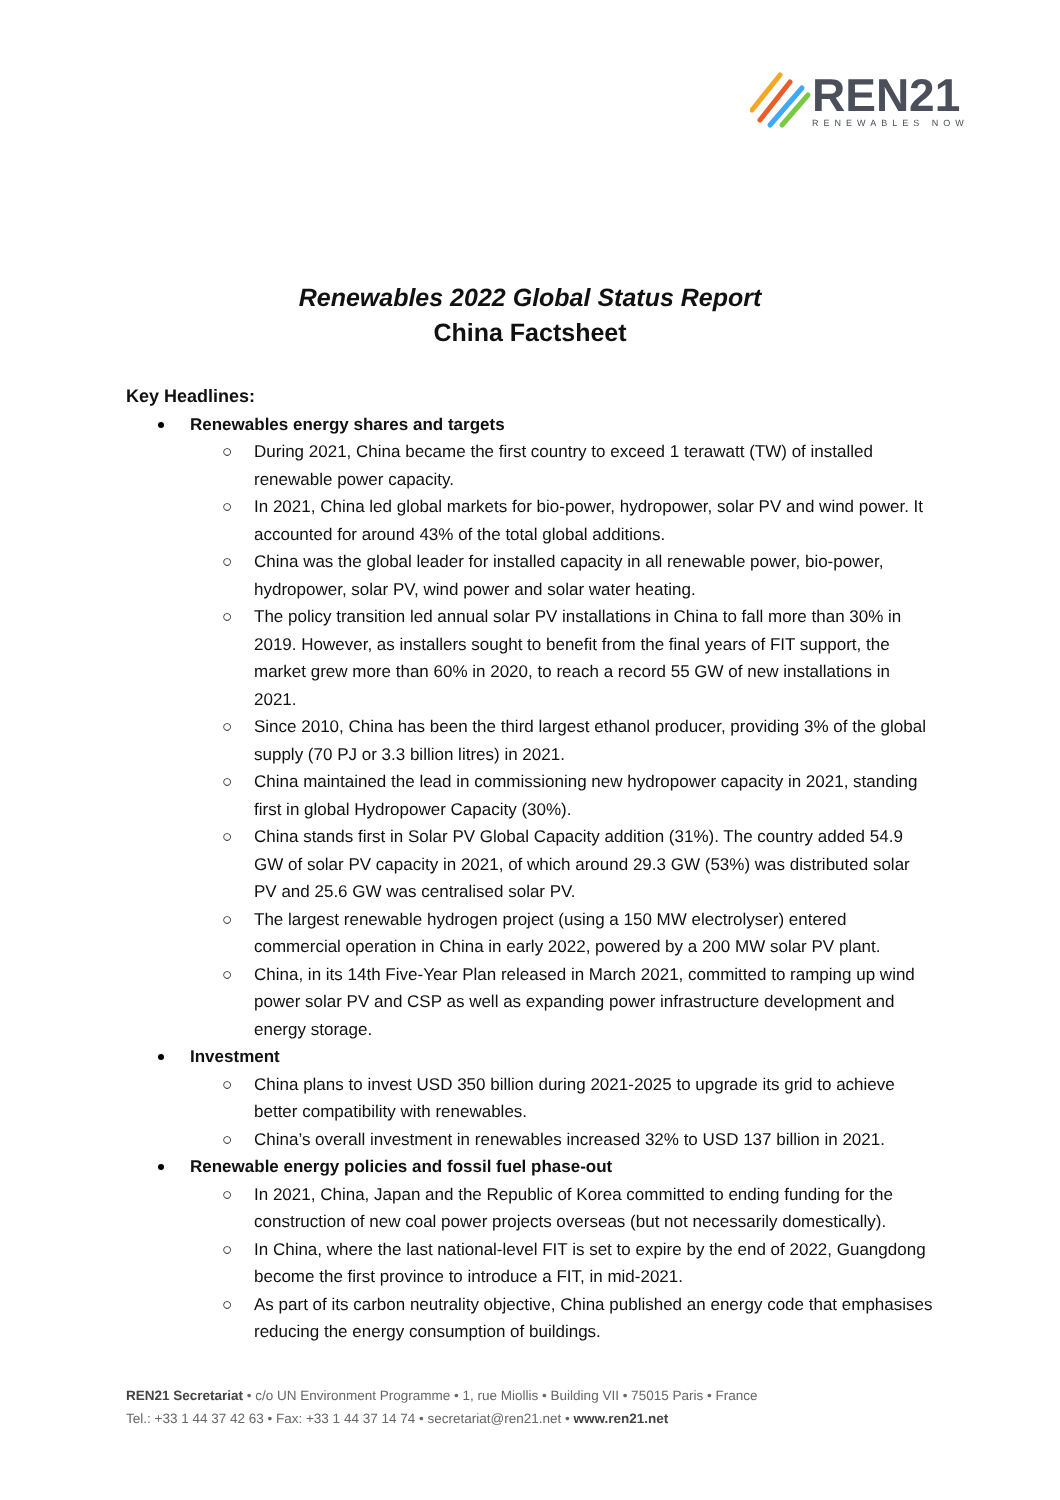REN21
RENEWABLES NOW
Renewables 2022 Global Status Report
China Factsheet
Key Headlines:
Renewables energy shares and targets
○ During 2021, China became the first country to exceed 1 terawatt (TW) of installed renewable power capacity.
○ In 2021, China led global markets for bio-power, hydropower, solar PV and wind power. It accounted for around 43% of the total global additions.
○ China was the global leader for installed capacity in all renewable power, bio-power, hydropower, solar PV, wind power and solar water heating.
○ The policy transition led annual solar PV installations in China to fall more than 30% in 2019. However, as installers sought to benefit from the final years of FIT support, the market grew more than 60% in 2020, to reach a record 55 GW of new installations in 2021.
○ Since 2010, China has been the third largest ethanol producer, providing 3% of the global supply (70 PJ or 3.3 billion litres) in 2021.
○ China maintained the lead in commissioning new hydropower capacity in 2021, standing first in global Hydropower Capacity (30%).
○ China stands first in Solar PV Global Capacity addition (31%). The country added 54.9 GW of solar PV capacity in 2021, of which around 29.3 GW (53%) was distributed solar PV and 25.6 GW was centralised solar PV.
○ The largest renewable hydrogen project (using a 150 MW electrolyser) entered commercial operation in China in early 2022, powered by a 200 MW solar PV plant.
○ China, in its 14th Five-Year Plan released in March 2021, committed to ramping up wind power solar PV and CSP as well as expanding power infrastructure development and energy storage.
Investment
○ China plans to invest USD 350 billion during 2021-2025 to upgrade its grid to achieve better compatibility with renewables.
○ China’s overall investment in renewables increased 32% to USD 137 billion in 2021.
Renewable energy policies and fossil fuel phase-out
○ In 2021, China, Japan and the Republic of Korea committed to ending funding for the construction of new coal power projects overseas (but not necessarily domestically).
○ In China, where the last national-level FIT is set to expire by the end of 2022, Guangdong become the first province to introduce a FIT, in mid-2021.
○ As part of its carbon neutrality objective, China published an energy code that emphasises reducing the energy consumption of buildings.
REN21 Secretariat • c/o UN Environment Programme • 1, rue Miollis • Building VII • 75015 Paris • France
Tel.: +33 1 44 37 42 63 • Fax: +33 1 44 37 14 74 • secretariat@ren21.net • www.ren21.net